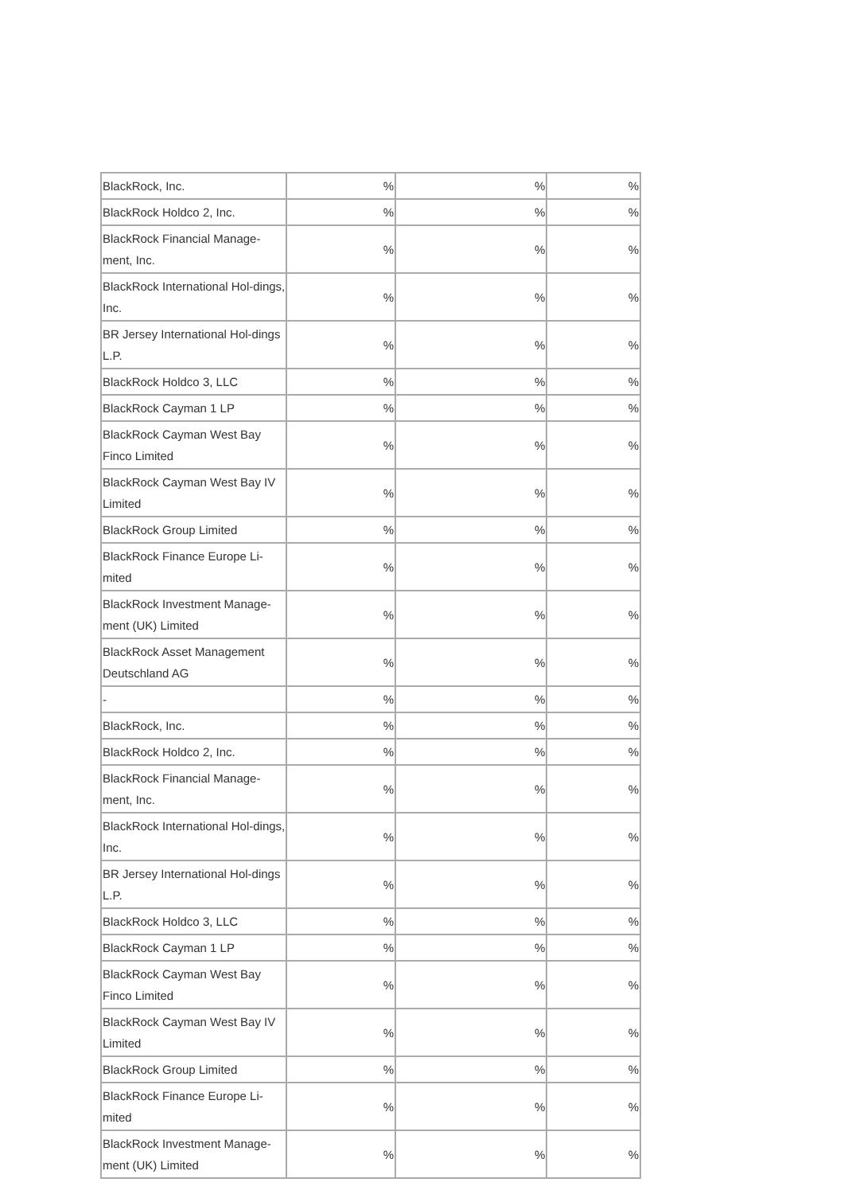| BlackRock, Inc. | % | % | % |
| BlackRock Holdco 2, Inc. | % | % | % |
| BlackRock Financial Manage-ment, Inc. | % | % | % |
| BlackRock International Hol-dings, Inc. | % | % | % |
| BR Jersey International Hol-dings L.P. | % | % | % |
| BlackRock Holdco 3, LLC | % | % | % |
| BlackRock Cayman 1 LP | % | % | % |
| BlackRock Cayman West Bay Finco Limited | % | % | % |
| BlackRock Cayman West Bay IV Limited | % | % | % |
| BlackRock Group Limited | % | % | % |
| BlackRock Finance Europe Li-mited | % | % | % |
| BlackRock Investment Manage-ment (UK) Limited | % | % | % |
| BlackRock Asset Management Deutschland AG | % | % | % |
| - | % | % | % |
| BlackRock, Inc. | % | % | % |
| BlackRock Holdco 2, Inc. | % | % | % |
| BlackRock Financial Manage-ment, Inc. | % | % | % |
| BlackRock International Hol-dings, Inc. | % | % | % |
| BR Jersey International Hol-dings L.P. | % | % | % |
| BlackRock Holdco 3, LLC | % | % | % |
| BlackRock Cayman 1 LP | % | % | % |
| BlackRock Cayman West Bay Finco Limited | % | % | % |
| BlackRock Cayman West Bay IV Limited | % | % | % |
| BlackRock Group Limited | % | % | % |
| BlackRock Finance Europe Li-mited | % | % | % |
| BlackRock Investment Manage-ment (UK) Limited | % | % | % |